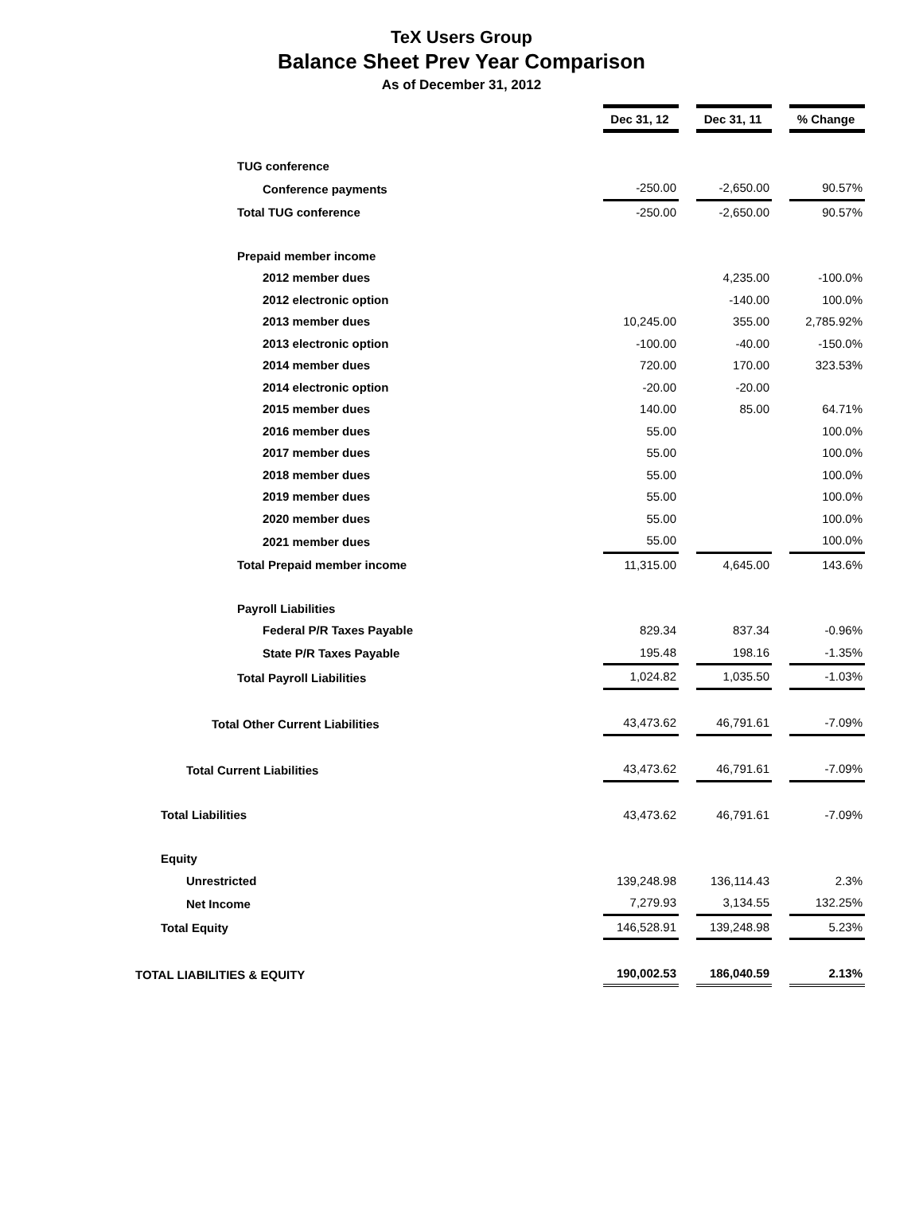TeX Users Group
Balance Sheet Prev Year Comparison
As of December 31, 2012
| | Dec 31, 12 | | Dec 31, 11 | | % Change |
| TUG conference | | | | | |
| Conference payments | -250.00 | | -2,650.00 | | 90.57% |
| Total TUG conference | -250.00 | | -2,650.00 | | 90.57% |
| Prepaid member income | | | | | |
| 2012 member dues | | | 4,235.00 | | -100.0% |
| 2012 electronic option | | | -140.00 | | 100.0% |
| 2013 member dues | 10,245.00 | | 355.00 | | 2,785.92% |
| 2013 electronic option | -100.00 | | -40.00 | | -150.0% |
| 2014 member dues | 720.00 | | 170.00 | | 323.53% |
| 2014 electronic option | -20.00 | | -20.00 | | |
| 2015 member dues | 140.00 | | 85.00 | | 64.71% |
| 2016 member dues | 55.00 | | | | 100.0% |
| 2017 member dues | 55.00 | | | | 100.0% |
| 2018 member dues | 55.00 | | | | 100.0% |
| 2019 member dues | 55.00 | | | | 100.0% |
| 2020 member dues | 55.00 | | | | 100.0% |
| 2021 member dues | 55.00 | | | | 100.0% |
| Total Prepaid member income | 11,315.00 | | 4,645.00 | | 143.6% |
| Payroll Liabilities | | | | | |
| Federal P/R Taxes Payable | 829.34 | | 837.34 | | -0.96% |
| State P/R Taxes Payable | 195.48 | | 198.16 | | -1.35% |
| Total Payroll Liabilities | 1,024.82 | | 1,035.50 | | -1.03% |
| Total Other Current Liabilities | 43,473.62 | | 46,791.61 | | -7.09% |
| Total Current Liabilities | 43,473.62 | | 46,791.61 | | -7.09% |
| Total Liabilities | 43,473.62 | | 46,791.61 | | -7.09% |
| Equity | | | | | |
| Unrestricted | 139,248.98 | | 136,114.43 | | 2.3% |
| Net Income | 7,279.93 | | 3,134.55 | | 132.25% |
| Total Equity | 146,528.91 | | 139,248.98 | | 5.23% |
| TOTAL LIABILITIES & EQUITY | 190,002.53 | | 186,040.59 | | 2.13% |